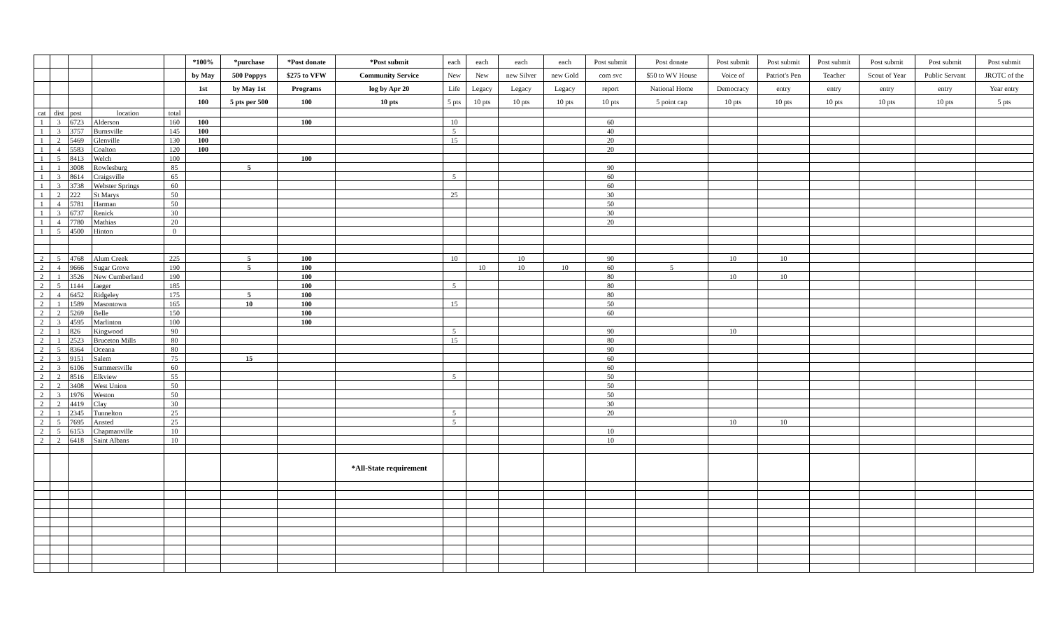| | | | | | *100% | *purchase | *Post donate | *Post submit | each | each | each | each | Post submit | Post donate | Post submit | Post submit | Post submit | Post submit | Post submit | Post submit |
| | | | | | by May | 500 Poppys | $275 to VFW | Community Service | New | New | new Silver | new Gold | com svc | $50 to WV House | Voice of | Patriot's Pen | Teacher | Scout of Year | Public Servant | JROTC of the |
| | | | | | 1st | by May 1st | Programs | log by Apr 20 | Life | Legacy | Legacy | Legacy | report | National Home | Democracy | entry | entry | entry | entry | Year entry |
| | | | | | 100 | 5 pts per 500 | 100 | 10 pts | 5 pts | 10 pts | 10 pts | 10 pts | 10 pts | 5 point cap | 10 pts | 10 pts | 10 pts | 10 pts | 10 pts | 5 pts |
| cat | dist | post | location | total | | | | | | | | | | | | | | | | |
| 1 | 3 | 6723 | Alderson | 160 | 100 | | 100 | | 10 | | | | 60 | | | | | | | |
| 1 | 3 | 3757 | Burnsville | 145 | 100 | | | | 5 | | | | 40 | | | | | | | |
| 1 | 2 | 5469 | Glenville | 130 | 100 | | | | 15 | | | | 20 | | | | | | | |
| 1 | 4 | 5583 | Coalton | 120 | 100 | | | | | | | | 20 | | | | | | | |
| 1 | 5 | 8413 | Welch | 100 | | | 100 | | | | | | | | | | | | | |
| 1 | 1 | 3008 | Rowlesburg | 85 | | 5 | | | | | | | 90 | | | | | | | |
| 1 | 3 | 8614 | Craigsville | 65 | | | | | 5 | | | | 60 | | | | | | | |
| 1 | 3 | 3738 | Webster Springs | 60 | | | | | | | | | 60 | | | | | | | |
| 1 | 2 | 222 | St Marys | 50 | | | | | 25 | | | | 30 | | | | | | | |
| 1 | 4 | 5781 | Harman | 50 | | | | | | | | | 50 | | | | | | | |
| 1 | 3 | 6737 | Renick | 30 | | | | | | | | | 30 | | | | | | | |
| 1 | 4 | 7780 | Mathias | 20 | | | | | | | | | 20 | | | | | | | |
| 1 | 5 | 4500 | Hinton | 0 | | | | | | | | | | | | | | | | |
| 2 | 5 | 4768 | Alum Creek | 225 | | 5 | 100 | | 10 | | 10 | | 90 | | 10 | 10 | | | | |
| 2 | 4 | 9666 | Sugar Grove | 190 | | 5 | 100 | | | 10 | 10 | 10 | 60 | 5 | | | | | | |
| 2 | 1 | 3526 | New Cumberland | 190 | | | 100 | | | | | | 80 | | 10 | 10 | | | | |
| 2 | 5 | 1144 | Iaeger | 185 | | | 100 | | 5 | | | | 80 | | | | | | | |
| 2 | 4 | 6452 | Ridgeley | 175 | | 5 | 100 | | | | | | 80 | | | | | | | |
| 2 | 1 | 1589 | Masontown | 165 | | 10 | 100 | | 15 | | | | 50 | | | | | | | |
| 2 | 2 | 5269 | Belle | 150 | | | 100 | | | | | | 60 | | | | | | | |
| 2 | 3 | 4595 | Marlinton | 100 | | | 100 | | | | | | | | | | | | | |
| 2 | 1 | 826 | Kingwood | 90 | | | | | 5 | | | | 90 | | 10 | | | | | |
| 2 | 1 | 2523 | Bruceton Mills | 80 | | | | | 15 | | | | 80 | | | | | | | |
| 2 | 5 | 8364 | Oceana | 80 | | | | | | | | | 90 | | | | | | | |
| 2 | 3 | 9151 | Salem | 75 | | 15 | | | | | | | 60 | | | | | | | |
| 2 | 3 | 6106 | Summersville | 60 | | | | | | | | | 60 | | | | | | | |
| 2 | 2 | 8516 | Elkview | 55 | | | | | 5 | | | | 50 | | | | | | | |
| 2 | 2 | 3408 | West Union | 50 | | | | | | | | | 50 | | | | | | | |
| 2 | 3 | 1976 | Weston | 50 | | | | | | | | | 50 | | | | | | | |
| 2 | 2 | 4419 | Clay | 30 | | | | | | | | | 30 | | | | | | | |
| 2 | 1 | 2345 | Tunnelton | 25 | | | | | 5 | | | | 20 | | | | | | | |
| 2 | 5 | 7695 | Ansted | 25 | | | | | 5 | | | | | | 10 | 10 | | | | |
| 2 | 5 | 6153 | Chapmanville | 10 | | | | | | | | | 10 | | | | | | | |
| 2 | 2 | 6418 | Saint Albans | 10 | | | | | | | | | 10 | | | | | | | |
| | | | | | | | | *All-State requirement | | | | | | | | | | | | |